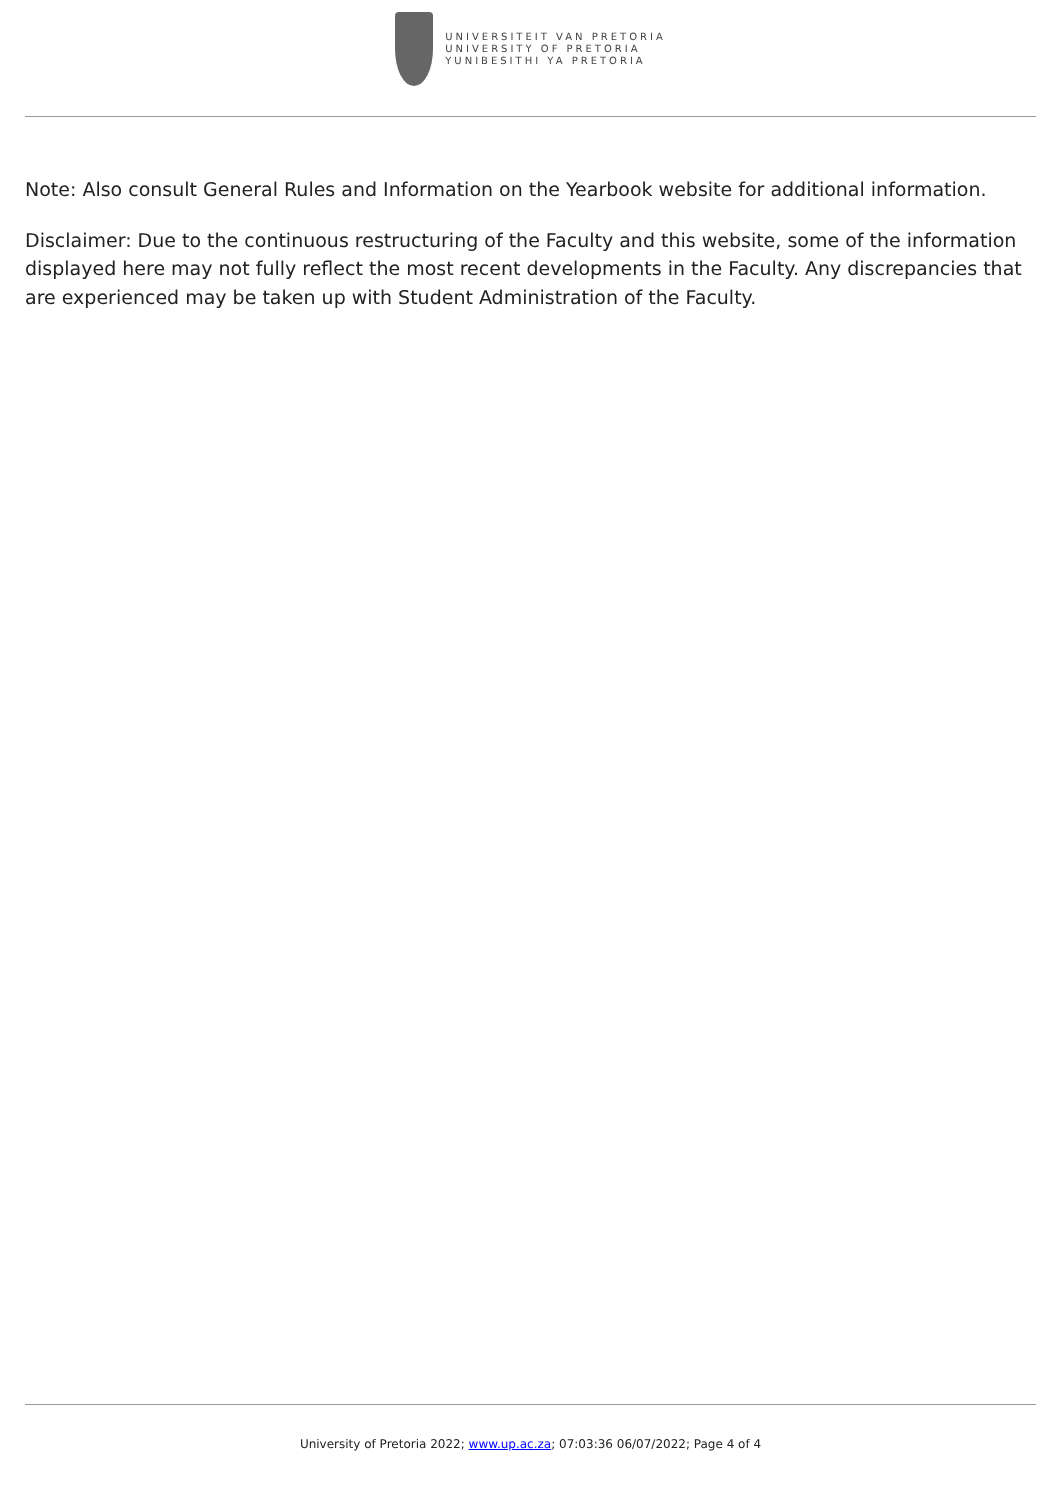UNIVERSITEIT VAN PRETORIA
UNIVERSITY OF PRETORIA
YUNIBESITHI YA PRETORIA
Note: Also consult General Rules and Information on the Yearbook website for additional information.
Disclaimer: Due to the continuous restructuring of the Faculty and this website, some of the information displayed here may not fully reflect the most recent developments in the Faculty. Any discrepancies that are experienced may be taken up with Student Administration of the Faculty.
University of Pretoria 2022; www.up.ac.za; 07:03:36 06/07/2022; Page 4 of 4